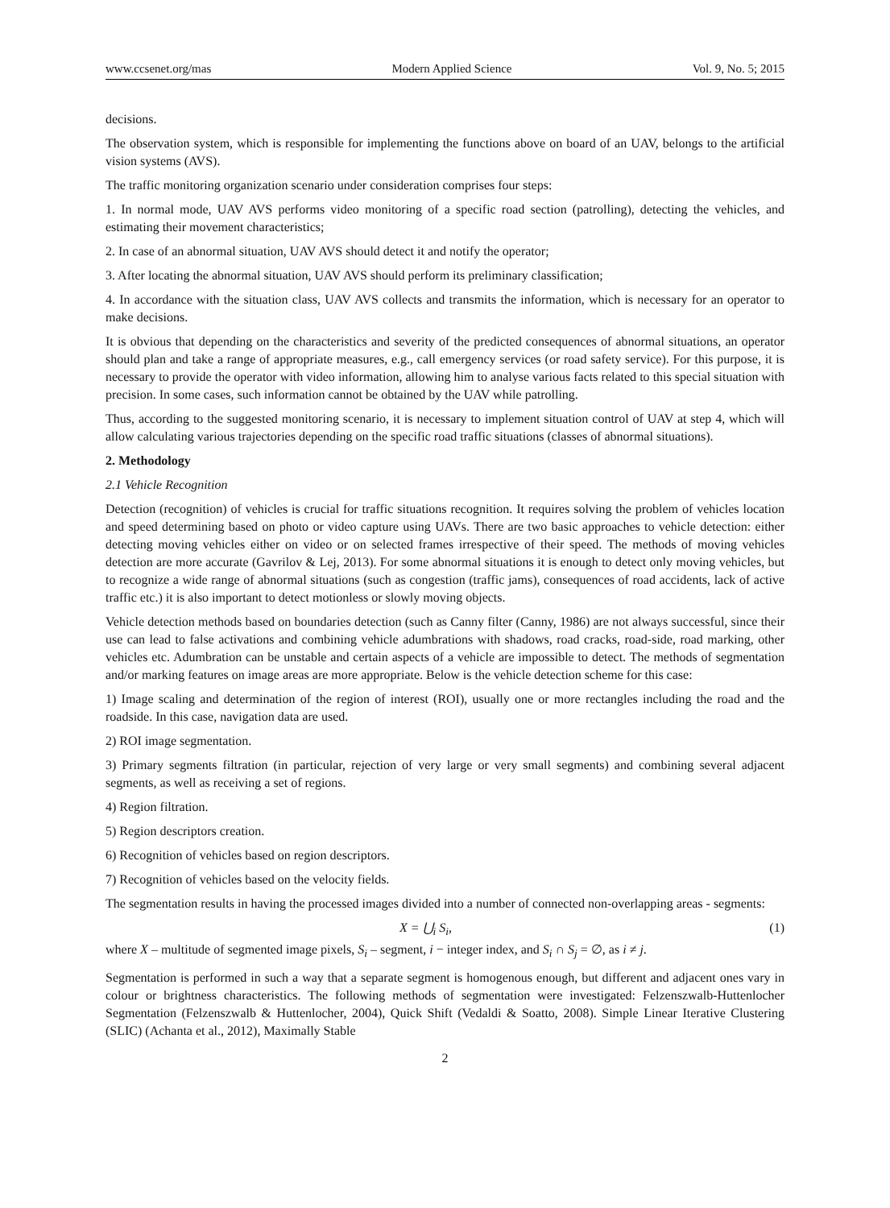www.ccsenet.org/mas Modern Applied Science Vol. 9, No. 5; 2015
decisions.
The observation system, which is responsible for implementing the functions above on board of an UAV, belongs to the artificial vision systems (AVS).
The traffic monitoring organization scenario under consideration comprises four steps:
1. In normal mode, UAV AVS performs video monitoring of a specific road section (patrolling), detecting the vehicles, and estimating their movement characteristics;
2. In case of an abnormal situation, UAV AVS should detect it and notify the operator;
3. After locating the abnormal situation, UAV AVS should perform its preliminary classification;
4. In accordance with the situation class, UAV AVS collects and transmits the information, which is necessary for an operator to make decisions.
It is obvious that depending on the characteristics and severity of the predicted consequences of abnormal situations, an operator should plan and take a range of appropriate measures, e.g., call emergency services (or road safety service). For this purpose, it is necessary to provide the operator with video information, allowing him to analyse various facts related to this special situation with precision. In some cases, such information cannot be obtained by the UAV while patrolling.
Thus, according to the suggested monitoring scenario, it is necessary to implement situation control of UAV at step 4, which will allow calculating various trajectories depending on the specific road traffic situations (classes of abnormal situations).
2. Methodology
2.1 Vehicle Recognition
Detection (recognition) of vehicles is crucial for traffic situations recognition. It requires solving the problem of vehicles location and speed determining based on photo or video capture using UAVs. There are two basic approaches to vehicle detection: either detecting moving vehicles either on video or on selected frames irrespective of their speed. The methods of moving vehicles detection are more accurate (Gavrilov & Lej, 2013). For some abnormal situations it is enough to detect only moving vehicles, but to recognize a wide range of abnormal situations (such as congestion (traffic jams), consequences of road accidents, lack of active traffic etc.) it is also important to detect motionless or slowly moving objects.
Vehicle detection methods based on boundaries detection (such as Canny filter (Canny, 1986) are not always successful, since their use can lead to false activations and combining vehicle adumbrations with shadows, road cracks, road-side, road marking, other vehicles etc. Adumbration can be unstable and certain aspects of a vehicle are impossible to detect. The methods of segmentation and/or marking features on image areas are more appropriate. Below is the vehicle detection scheme for this case:
1) Image scaling and determination of the region of interest (ROI), usually one or more rectangles including the road and the roadside. In this case, navigation data are used.
2) ROI image segmentation.
3) Primary segments filtration (in particular, rejection of very large or very small segments) and combining several adjacent segments, as well as receiving a set of regions.
4) Region filtration.
5) Region descriptors creation.
6) Recognition of vehicles based on region descriptors.
7) Recognition of vehicles based on the velocity fields.
The segmentation results in having the processed images divided into a number of connected non-overlapping areas - segments:
X = ⋃<sub>i</sub> S<sub>i</sub>, (1)
where X – multitude of segmented image pixels, S<sub>i</sub> – segment, i − integer index, and S<sub>i</sub> ∩ S<sub>j</sub> = ∅, as i ≠ j.
Segmentation is performed in such a way that a separate segment is homogenous enough, but different and adjacent ones vary in colour or brightness characteristics. The following methods of segmentation were investigated: Felzenszwalb-Huttenlocher Segmentation (Felzenszwalb & Huttenlocher, 2004), Quick Shift (Vedaldi & Soatto, 2008). Simple Linear Iterative Clustering (SLIC) (Achanta et al., 2012), Maximally Stable
2